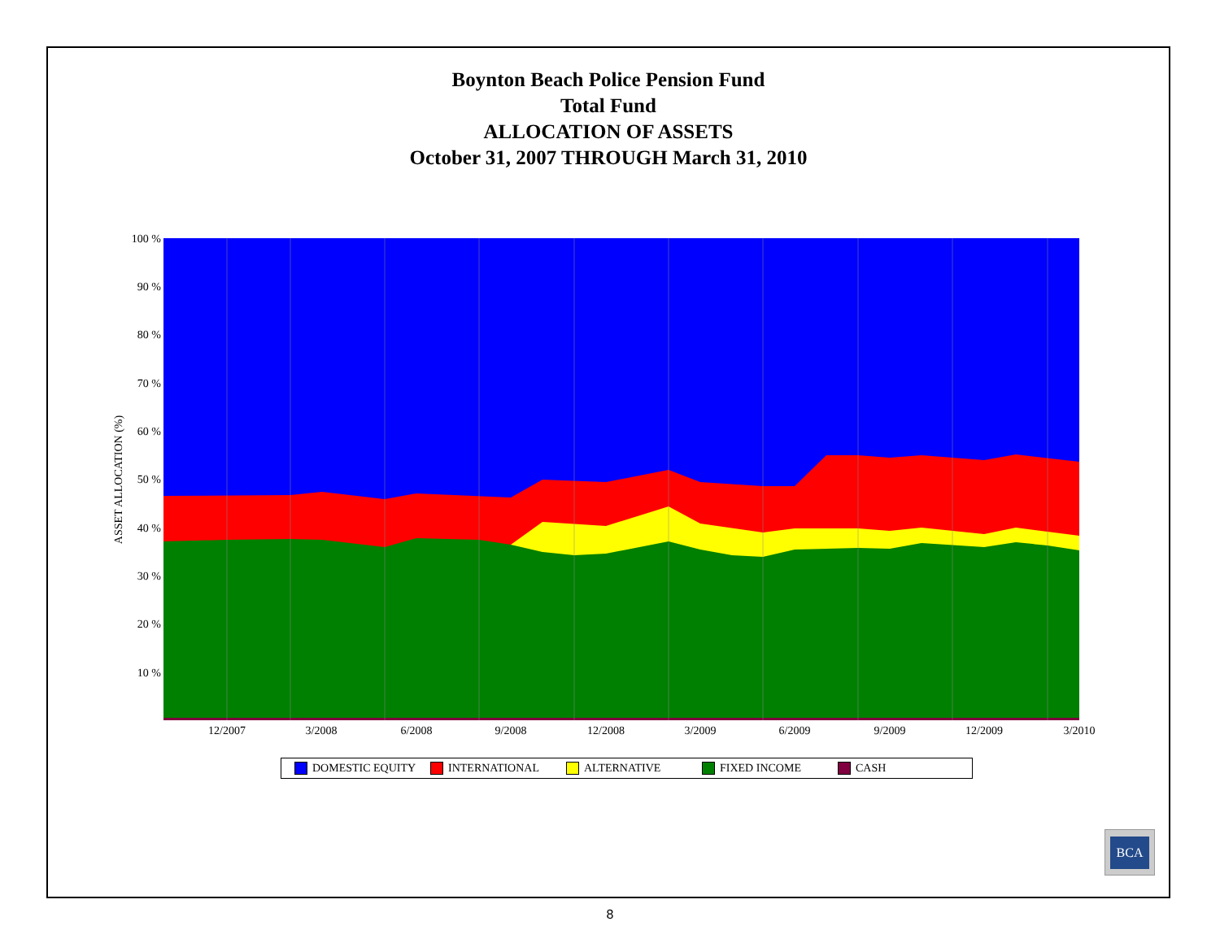Boynton Beach Police Pension Fund
Total Fund
ALLOCATION OF ASSETS
October 31, 2007 THROUGH March 31, 2010
100 %
90 %
80 %
70 %
60 %
50 %
40 %
30 %
20 %
10 %
12/2007
3/2008
6/2008
9/2008
12/2008
3/2009
6/2009
9/2009
12/2009
3/2010
ASSET ALLOCATION (%)
DOMESTIC EQUITY INTERNATIONAL ALTERNATIVE FIXED INCOME CASH
BCA
8